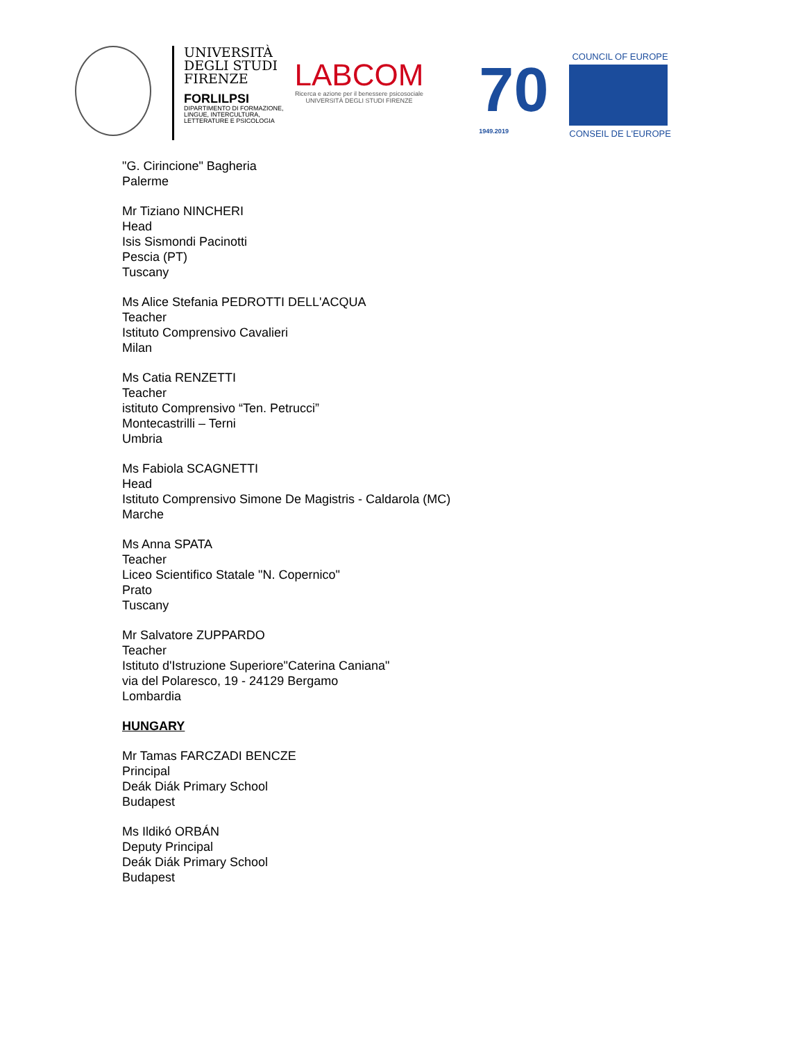UNIVERSITÀ
DEGLI STUDI
FIRENZE
FORLILPSI
DIPARTIMENTO DI FORMAZIONE,
LINGUE, INTERCULTURA,
LETTERATURE E PSICOLOGIA
LABCOM
Ricerca e azione per il benessere psicosociale
UNIVERSITÀ DEGLI STUDI FIRENZE
70
1949.2019
COUNCIL OF EUROPE
CONSEIL DE L'EUROPE
"G. Cirincione" Bagheria
Palerme
Mr Tiziano NINCHERI
Head
Isis Sismondi Pacinotti
Pescia (PT)
Tuscany
Ms Alice Stefania PEDROTTI DELL'ACQUA
Teacher
Istituto Comprensivo Cavalieri
Milan
Ms Catia RENZETTI
Teacher
istituto Comprensivo “Ten. Petrucci”
Montecastrilli – Terni
Umbria
Ms Fabiola SCAGNETTI
Head
Istituto Comprensivo Simone De Magistris - Caldarola (MC)
Marche
Ms Anna SPATA
Teacher
Liceo Scientifico Statale "N. Copernico"
Prato
Tuscany
Mr Salvatore ZUPPARDO
Teacher
Istituto d'Istruzione Superiore"Caterina Caniana"
via del Polaresco, 19 - 24129 Bergamo
Lombardia
HUNGARY
Mr Tamas FARCZADI BENCZE
Principal
Deák Diák Primary School
Budapest
Ms Ildikó ORBÁN
Deputy Principal
Deák Diák Primary School
Budapest